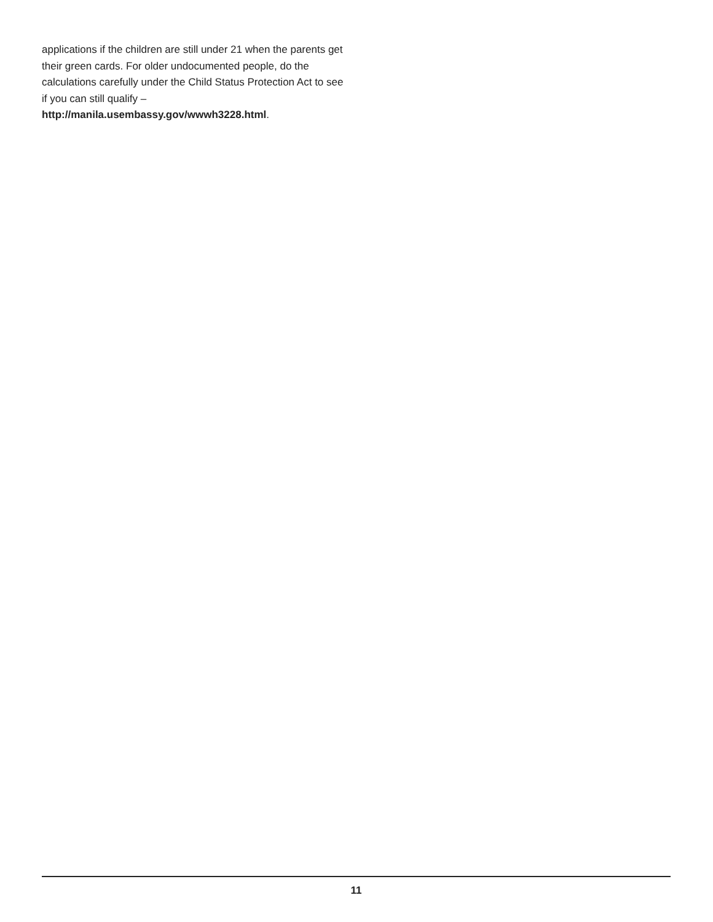applications if the children are still under 21 when the parents get their green cards. For older undocumented people, do the calculations carefully under the Child Status Protection Act to see if you can still qualify – http://manila.usembassy.gov/wwwh3228.html.
11